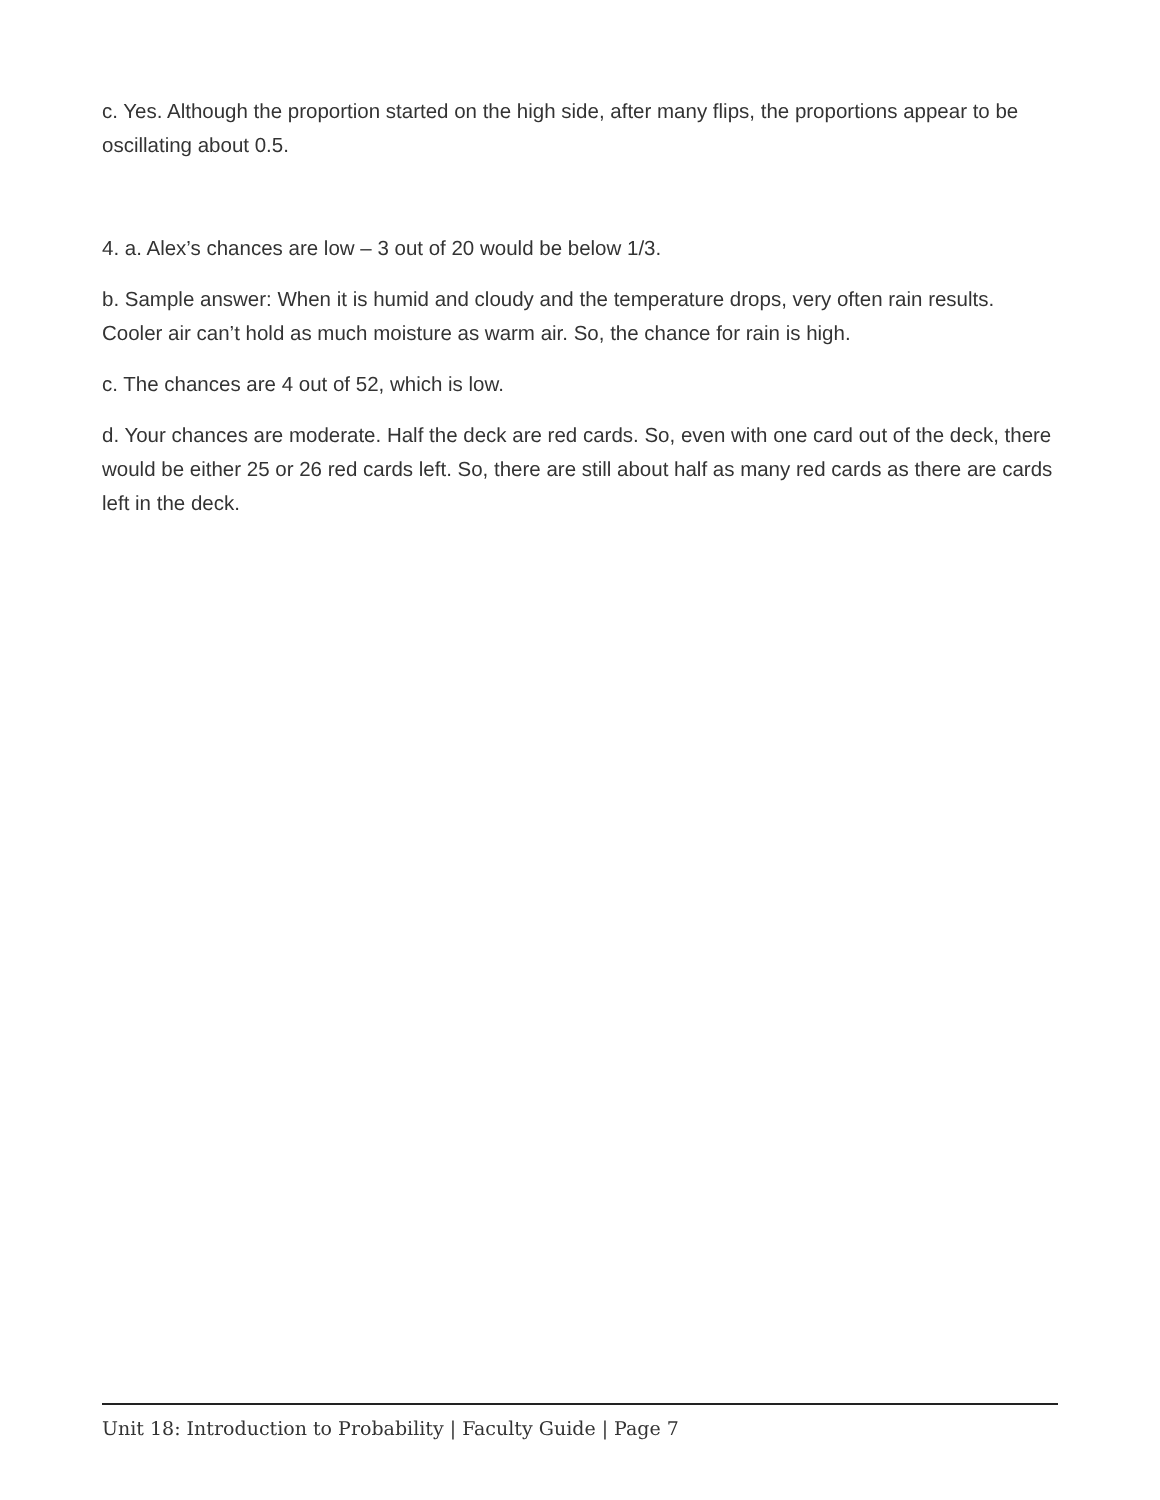c. Yes. Although the proportion started on the high side, after many flips, the proportions appear to be oscillating about 0.5.
4. a. Alex’s chances are low – 3 out of 20 would be below 1/3.
b. Sample answer: When it is humid and cloudy and the temperature drops, very often rain results. Cooler air can’t hold as much moisture as warm air. So, the chance for rain is high.
c. The chances are 4 out of 52, which is low.
d. Your chances are moderate. Half the deck are red cards. So, even with one card out of the deck, there would be either 25 or 26 red cards left. So, there are still about half as many red cards as there are cards left in the deck.
Unit 18: Introduction to Probability | Faculty Guide | Page 7